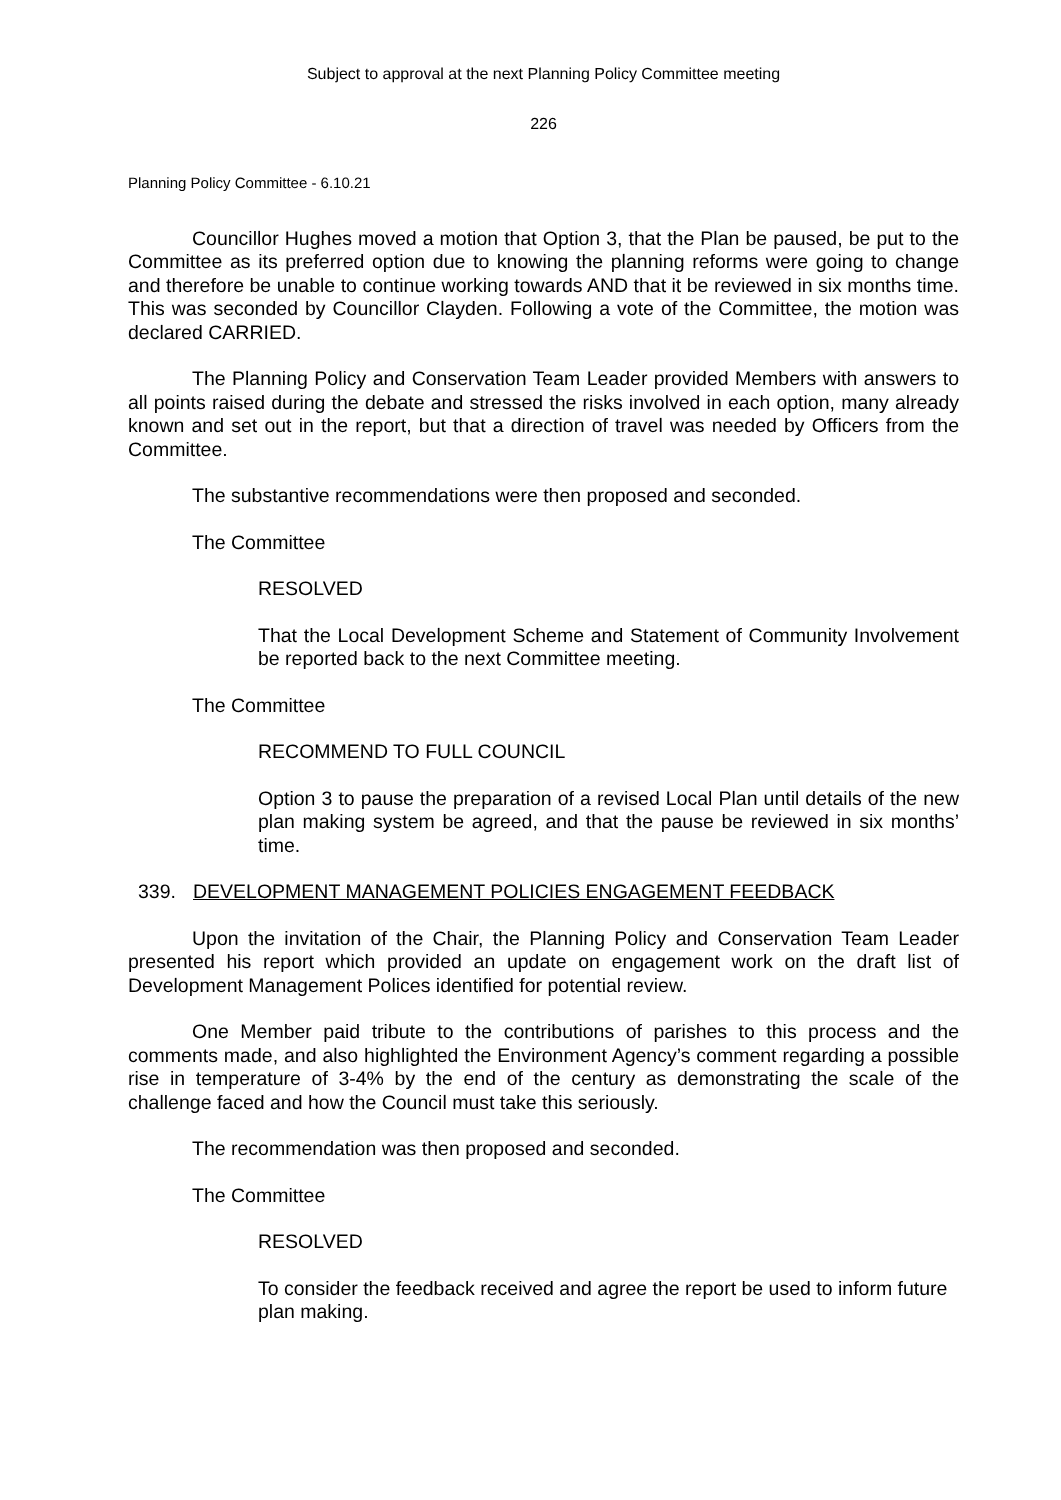Subject to approval at the next Planning Policy Committee meeting
226
Planning Policy Committee - 6.10.21
Councillor Hughes moved a motion that Option 3, that the Plan be paused, be put to the Committee as its preferred option due to knowing the planning reforms were going to change and therefore be unable to continue working towards AND that it be reviewed in six months time. This was seconded by Councillor Clayden. Following a vote of the Committee, the motion was declared CARRIED.
The Planning Policy and Conservation Team Leader provided Members with answers to all points raised during the debate and stressed the risks involved in each option, many already known and set out in the report, but that a direction of travel was needed by Officers from the Committee.
The substantive recommendations were then proposed and seconded.
The Committee
RESOLVED
That the Local Development Scheme and Statement of Community Involvement be reported back to the next Committee meeting.
The Committee
RECOMMEND TO FULL COUNCIL
Option 3 to pause the preparation of a revised Local Plan until details of the new plan making system be agreed, and that the pause be reviewed in six months’ time.
339. DEVELOPMENT MANAGEMENT POLICIES ENGAGEMENT FEEDBACK
Upon the invitation of the Chair, the Planning Policy and Conservation Team Leader presented his report which provided an update on engagement work on the draft list of Development Management Polices identified for potential review.
One Member paid tribute to the contributions of parishes to this process and the comments made, and also highlighted the Environment Agency’s comment regarding a possible rise in temperature of 3-4% by the end of the century as demonstrating the scale of the challenge faced and how the Council must take this seriously.
The recommendation was then proposed and seconded.
The Committee
RESOLVED
To consider the feedback received and agree the report be used to inform future plan making.